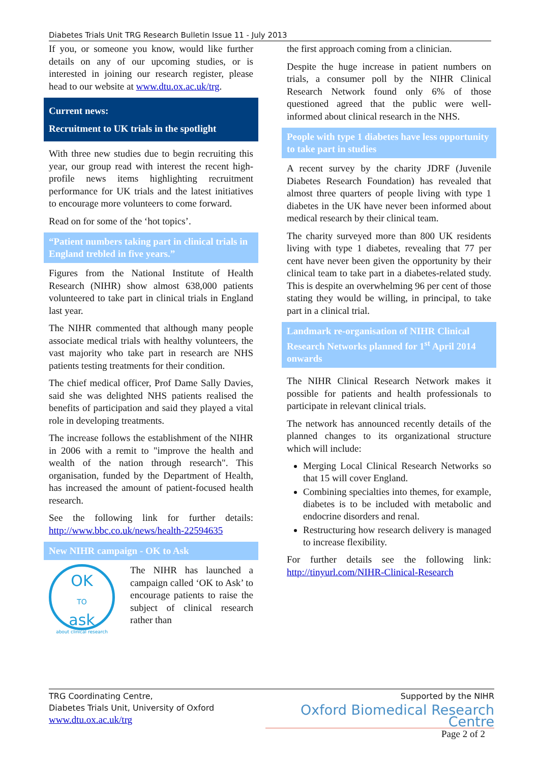Diabetes Trials Unit TRG Research Bulletin Issue 11 - July 2013
If you, or someone you know, would like further details on any of our upcoming studies, or is interested in joining our research register, please head to our website at www.dtu.ox.ac.uk/trg.
Current news:
Recruitment to UK trials in the spotlight
With three new studies due to begin recruiting this year, our group read with interest the recent high-profile news items highlighting recruitment performance for UK trials and the latest initiatives to encourage more volunteers to come forward.
Read on for some of the ‘hot topics’.
“Patient numbers taking part in clinical trials in England trebled in five years.”
Figures from the National Institute of Health Research (NIHR) show almost 638,000 patients volunteered to take part in clinical trials in England last year.
The NIHR commented that although many people associate medical trials with healthy volunteers, the vast majority who take part in research are NHS patients testing treatments for their condition.
The chief medical officer, Prof Dame Sally Davies, said she was delighted NHS patients realised the benefits of participation and said they played a vital role in developing treatments.
The increase follows the establishment of the NIHR in 2006 with a remit to "improve the health and wealth of the nation through research". This organisation, funded by the Department of Health, has increased the amount of patient-focused health research.
See the following link for further details: http://www.bbc.co.uk/news/health-22594635
New NIHR campaign - OK to Ask
OK
TO
ask
about clinical research
The NIHR has launched a campaign called ‘OK to Ask’ to encourage patients to raise the subject of clinical research rather than
the first approach coming from a clinician.
Despite the huge increase in patient numbers on trials, a consumer poll by the NIHR Clinical Research Network found only 6% of those questioned agreed that the public were well-informed about clinical research in the NHS.
People with type 1 diabetes have less opportunity to take part in studies
A recent survey by the charity JDRF (Juvenile Diabetes Research Foundation) has revealed that almost three quarters of people living with type 1 diabetes in the UK have never been informed about medical research by their clinical team.
The charity surveyed more than 800 UK residents living with type 1 diabetes, revealing that 77 per cent have never been given the opportunity by their clinical team to take part in a diabetes-related study. This is despite an overwhelming 96 per cent of those stating they would be willing, in principal, to take part in a clinical trial.
Landmark re-organisation of NIHR Clinical Research Networks planned for 1<sup>st</sup> April 2014 onwards
The NIHR Clinical Research Network makes it possible for patients and health professionals to participate in relevant clinical trials.
The network has announced recently details of the planned changes to its organizational structure which will include:
Merging Local Clinical Research Networks so that 15 will cover England.
Combining specialties into themes, for example, diabetes is to be included with metabolic and endocrine disorders and renal.
Restructuring how research delivery is managed to increase flexibility.
For further details see the following link: http://tinyurl.com/NIHR-Clinical-Research
TRG Coordinating Centre,
Diabetes Trials Unit, University of Oxford
www.dtu.ox.ac.uk/trg
Supported by the NIHR
Oxford Biomedical Research Centre
Page 2 of 2